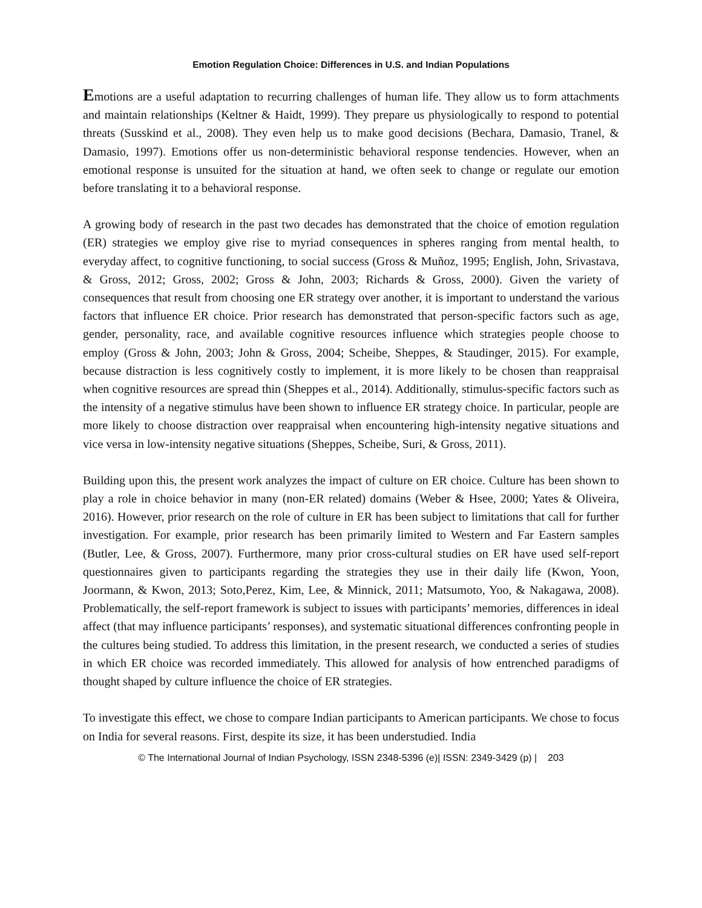Emotion Regulation Choice: Differences in U.S. and Indian Populations
Emotions are a useful adaptation to recurring challenges of human life. They allow us to form attachments and maintain relationships (Keltner & Haidt, 1999). They prepare us physiologically to respond to potential threats (Susskind et al., 2008). They even help us to make good decisions (Bechara, Damasio, Tranel, & Damasio, 1997). Emotions offer us non-deterministic behavioral response tendencies. However, when an emotional response is unsuited for the situation at hand, we often seek to change or regulate our emotion before translating it to a behavioral response.
A growing body of research in the past two decades has demonstrated that the choice of emotion regulation (ER) strategies we employ give rise to myriad consequences in spheres ranging from mental health, to everyday affect, to cognitive functioning, to social success (Gross & Muñoz, 1995; English, John, Srivastava, & Gross, 2012; Gross, 2002; Gross & John, 2003; Richards & Gross, 2000). Given the variety of consequences that result from choosing one ER strategy over another, it is important to understand the various factors that influence ER choice. Prior research has demonstrated that person-specific factors such as age, gender, personality, race, and available cognitive resources influence which strategies people choose to employ (Gross & John, 2003; John & Gross, 2004; Scheibe, Sheppes, & Staudinger, 2015). For example, because distraction is less cognitively costly to implement, it is more likely to be chosen than reappraisal when cognitive resources are spread thin (Sheppes et al., 2014). Additionally, stimulus-specific factors such as the intensity of a negative stimulus have been shown to influence ER strategy choice. In particular, people are more likely to choose distraction over reappraisal when encountering high-intensity negative situations and vice versa in low-intensity negative situations (Sheppes, Scheibe, Suri, & Gross, 2011).
Building upon this, the present work analyzes the impact of culture on ER choice. Culture has been shown to play a role in choice behavior in many (non-ER related) domains (Weber & Hsee, 2000; Yates & Oliveira, 2016). However, prior research on the role of culture in ER has been subject to limitations that call for further investigation. For example, prior research has been primarily limited to Western and Far Eastern samples (Butler, Lee, & Gross, 2007). Furthermore, many prior cross-cultural studies on ER have used self-report questionnaires given to participants regarding the strategies they use in their daily life (Kwon, Yoon, Joormann, & Kwon, 2013; Soto,Perez, Kim, Lee, & Minnick, 2011; Matsumoto, Yoo, & Nakagawa, 2008). Problematically, the self-report framework is subject to issues with participants’ memories, differences in ideal affect (that may influence participants’ responses), and systematic situational differences confronting people in the cultures being studied. To address this limitation, in the present research, we conducted a series of studies in which ER choice was recorded immediately. This allowed for analysis of how entrenched paradigms of thought shaped by culture influence the choice of ER strategies.
To investigate this effect, we chose to compare Indian participants to American participants. We chose to focus on India for several reasons. First, despite its size, it has been understudied. India
© The International Journal of Indian Psychology, ISSN 2348-5396 (e)| ISSN: 2349-3429 (p) | 203